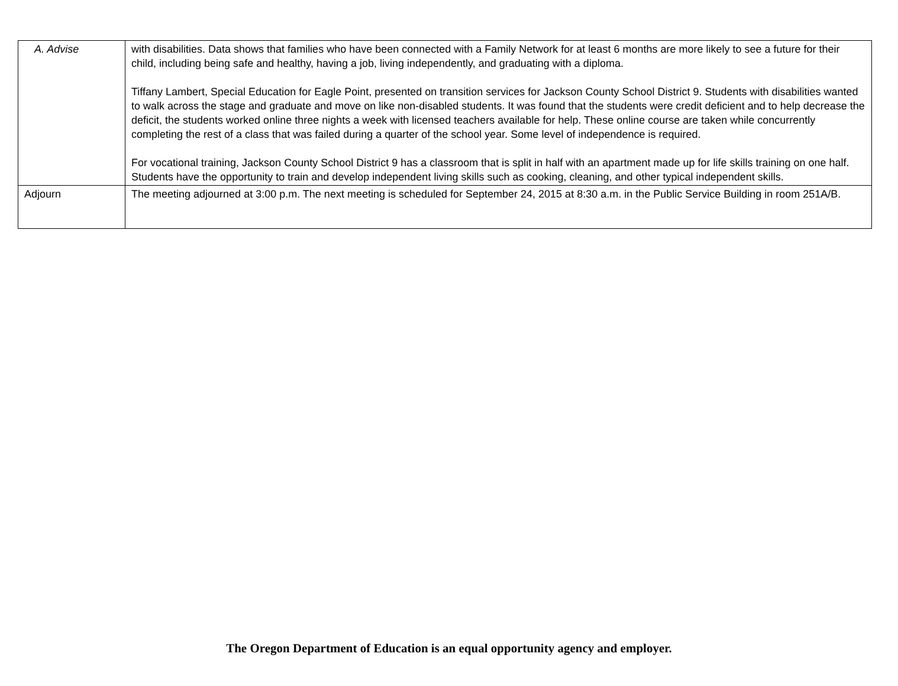| A. Advise | with disabilities. Data shows that families who have been connected with a Family Network for at least 6 months are more likely to see a future for their child, including being safe and healthy, having a job, living independently, and graduating with a diploma. Tiffany Lambert, Special Education for Eagle Point, presented on transition services for Jackson County School District 9. Students with disabilities wanted to walk across the stage and graduate and move on like non-disabled students. It was found that the students were credit deficient and to help decrease the deficit, the students worked online three nights a week with licensed teachers available for help. These online course are taken while concurrently completing the rest of a class that was failed during a quarter of the school year. Some level of independence is required. For vocational training, Jackson County School District 9 has a classroom that is split in half with an apartment made up for life skills training on one half. Students have the opportunity to train and develop independent living skills such as cooking, cleaning, and other typical independent skills. |
| Adjourn | The meeting adjourned at 3:00 p.m. The next meeting is scheduled for September 24, 2015 at 8:30 a.m. in the Public Service Building in room 251A/B. |
The Oregon Department of Education is an equal opportunity agency and employer.